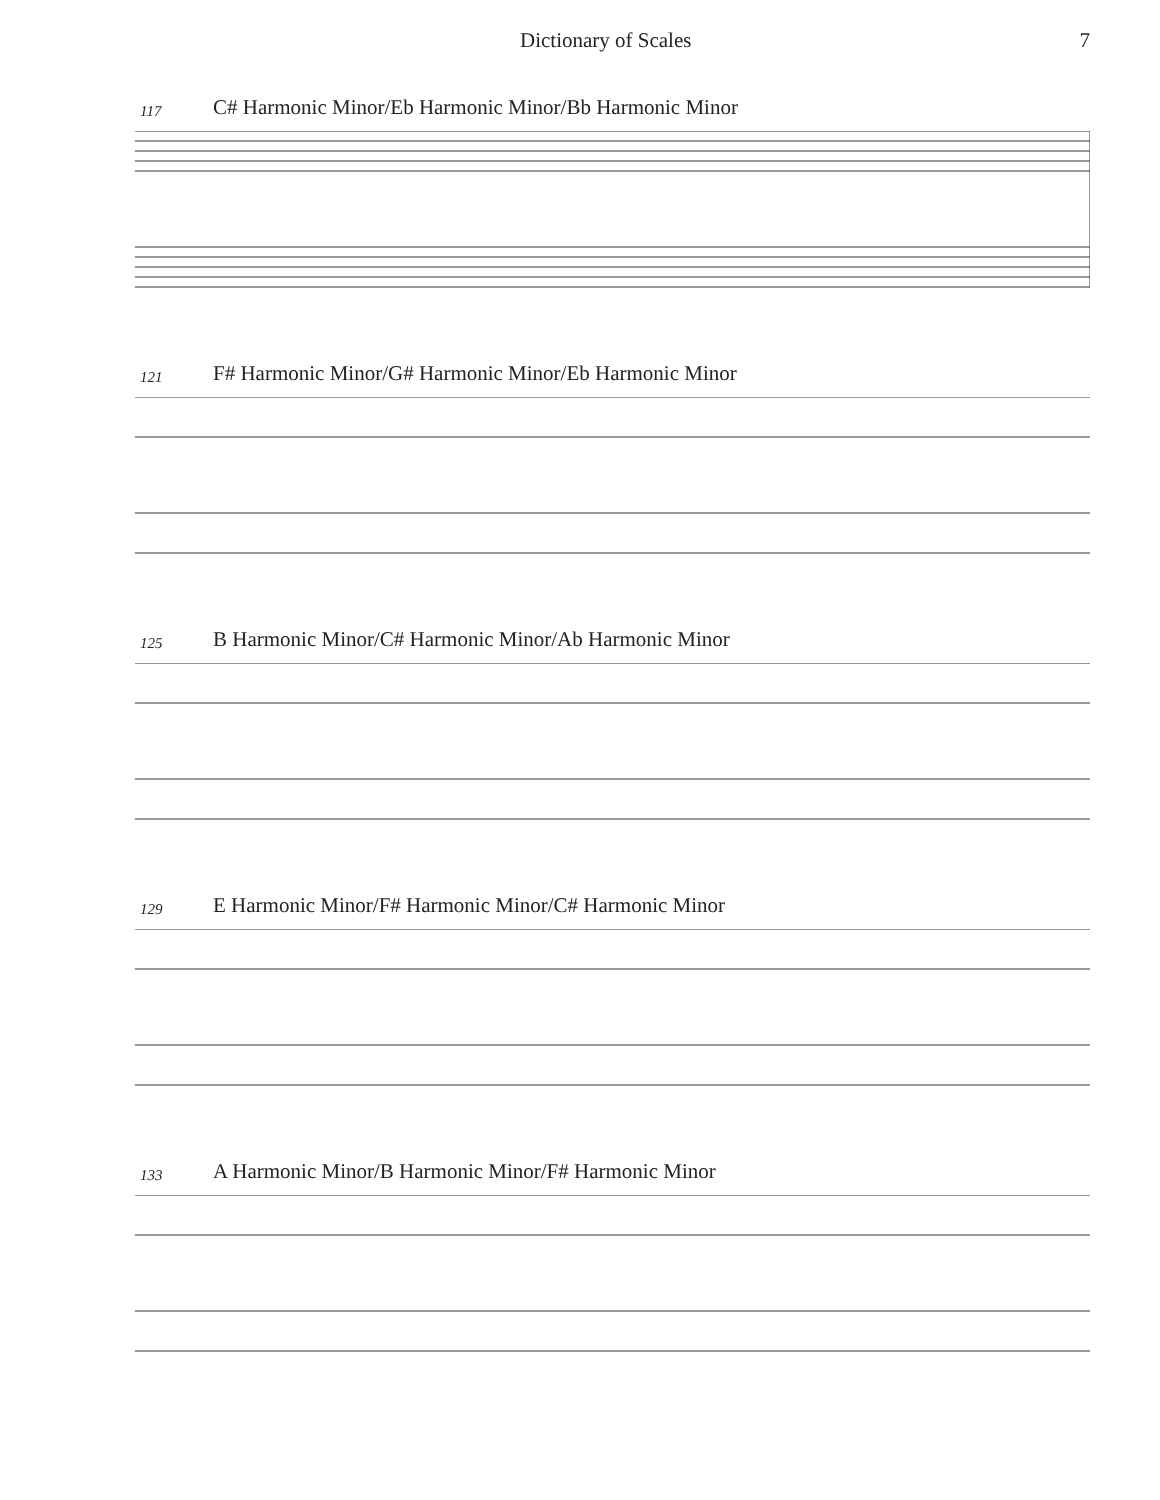Dictionary of Scales 7
117 C# Harmonic Minor/Eb Harmonic Minor/Bb Harmonic Minor
121 F# Harmonic Minor/G# Harmonic Minor/Eb Harmonic Minor
125 B Harmonic Minor/C# Harmonic Minor/Ab Harmonic Minor
129 E Harmonic Minor/F# Harmonic Minor/C# Harmonic Minor
133 A Harmonic Minor/B Harmonic Minor/F# Harmonic Minor